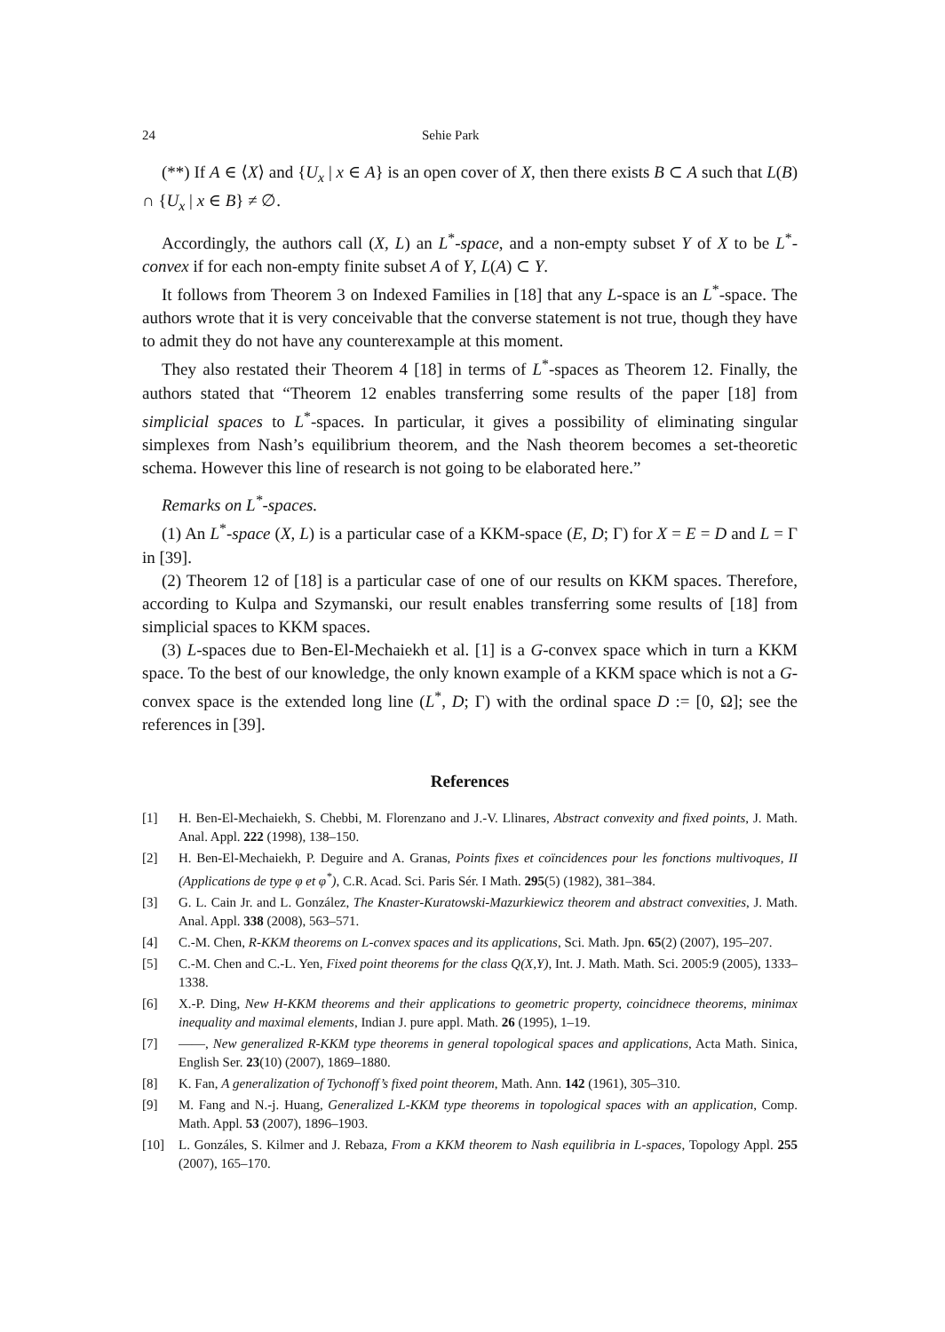24 Sehie Park
(**) If A ∈ ⟨X⟩ and {U<sub>x</sub> | x ∈ A} is an open cover of X, then there exists B ⊂ A such that L(B) ∩ {U<sub>x</sub> | x ∈ B} ≠ ∅.
Accordingly, the authors call (X, L) an L<sup>*</sup>-space, and a non-empty subset Y of X to be L<sup>*</sup>-convex if for each non-empty finite subset A of Y, L(A) ⊂ Y.
It follows from Theorem 3 on Indexed Families in [18] that any L-space is an L<sup>*</sup>-space. The authors wrote that it is very conceivable that the converse statement is not true, though they have to admit they do not have any counterexample at this moment.
They also restated their Theorem 4 [18] in terms of L<sup>*</sup>-spaces as Theorem 12. Finally, the authors stated that “Theorem 12 enables transferring some results of the paper [18] from simplicial spaces to L<sup>*</sup>-spaces. In particular, it gives a possibility of eliminating singular simplexes from Nash’s equilibrium theorem, and the Nash theorem becomes a set-theoretic schema. However this line of research is not going to be elaborated here.”
Remarks on L<sup>*</sup>-spaces.
(1) An L<sup>*</sup>-space (X, L) is a particular case of a KKM-space (E, D; Γ) for X = E = D and L = Γ in [39].
(2) Theorem 12 of [18] is a particular case of one of our results on KKM spaces. Therefore, according to Kulpa and Szymanski, our result enables transferring some results of [18] from simplicial spaces to KKM spaces.
(3) L-spaces due to Ben-El-Mechaiekh et al. [1] is a G-convex space which in turn a KKM space. To the best of our knowledge, the only known example of a KKM space which is not a G-convex space is the extended long line (L<sup>*</sup>, D; Γ) with the ordinal space D := [0, Ω]; see the references in [39].
References
[1] H. Ben-El-Mechaiekh, S. Chebbi, M. Florenzano and J.-V. Llinares, Abstract convexity and fixed points, J. Math. Anal. Appl. 222 (1998), 138–150.
[2] H. Ben-El-Mechaiekh, P. Deguire and A. Granas, Points fixes et coïncidences pour les fonctions multivoques, II (Applications de type φ et φ<sup>*</sup>), C.R. Acad. Sci. Paris Sér. I Math. 295(5) (1982), 381–384.
[3] G. L. Cain Jr. and L. González, The Knaster-Kuratowski-Mazurkiewicz theorem and abstract convexities, J. Math. Anal. Appl. 338 (2008), 563–571.
[4] C.-M. Chen, R-KKM theorems on L-convex spaces and its applications, Sci. Math. Jpn. 65(2) (2007), 195–207.
[5] C.-M. Chen and C.-L. Yen, Fixed point theorems for the class Q(X,Y), Int. J. Math. Math. Sci. 2005:9 (2005), 1333–1338.
[6] X.-P. Ding, New H-KKM theorems and their applications to geometric property, coincidnece theorems, minimax inequality and maximal elements, Indian J. pure appl. Math. 26 (1995), 1–19.
[7] ——, New generalized R-KKM type theorems in general topological spaces and applications, Acta Math. Sinica, English Ser. 23(10) (2007), 1869–1880.
[8] K. Fan, A generalization of Tychonoff’s fixed point theorem, Math. Ann. 142 (1961), 305–310.
[9] M. Fang and N.-j. Huang, Generalized L-KKM type theorems in topological spaces with an application, Comp. Math. Appl. 53 (2007), 1896–1903.
[10] L. Gonzáles, S. Kilmer and J. Rebaza, From a KKM theorem to Nash equilibria in L-spaces, Topology Appl. 255 (2007), 165–170.